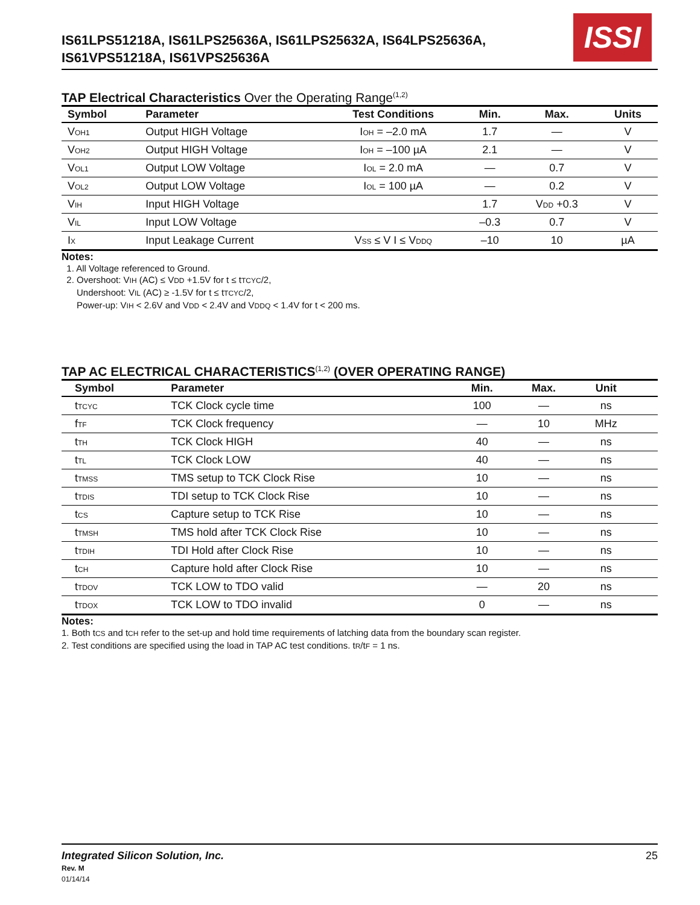IS61LPS51218A, IS61LPS25636A, IS61LPS25632A, IS64LPS25636A,
IS61VPS51218A, IS61VPS25636A
ISSI
TAP Electrical Characteristics Over the Operating Range<sup>(1,2)</sup>
| Symbol | Parameter | Test Conditions | Min. | Max. | Units |
| --- | --- | --- | --- | --- | --- |
| V<sub>OH1</sub> | Output HIGH Voltage | I<sub>OH</sub> = –2.0 mA | 1.7 | — | V |
| V<sub>OH2</sub> | Output HIGH Voltage | I<sub>OH</sub> = –100 µA | 2.1 | — | V |
| V<sub>OL1</sub> | Output LOW Voltage | I<sub>OL</sub> = 2.0 mA | — | 0.7 | V |
| V<sub>OL2</sub> | Output LOW Voltage | I<sub>OL</sub> = 100 µA | — | 0.2 | V |
| V<sub>IH</sub> | Input HIGH Voltage | | 1.7 | V<sub>DD</sub> +0.3 | V |
| V<sub>IL</sub> | Input LOW Voltage | | –0.3 | 0.7 | V |
| I<sub>X</sub> | Input Leakage Current | V<sub>SS</sub> ≤ V I ≤ V<sub>DDQ</sub> | –10 | 10 | µA |
Notes:
1. All Voltage referenced to Ground.
2. Overshoot: V<sub>IH</sub> (AC) ≤ V<sub>DD</sub> +1.5V for t ≤ t<sub>TCYC</sub>/2,
Undershoot: V<sub>IL</sub> (AC) ≥ -1.5V for t ≤ t<sub>TCYC</sub>/2,
Power-up: V<sub>IH</sub> < 2.6V and V<sub>DD</sub> < 2.4V and V<sub>DDQ</sub> < 1.4V for t < 200 ms.
TAP AC ELECTRICAL CHARACTERISTICS<sup>(1,2)</sup> (OVER OPERATING RANGE)
| Symbol | Parameter | Min. | Max. | Unit | |
| --- | --- | --- | --- | --- | --- |
| t<sub>TCYC</sub> | TCK Clock cycle time | 100 | — | ns | |
| f<sub>TF</sub> | TCK Clock frequency | — | 10 | MHz | |
| t<sub>TH</sub> | TCK Clock HIGH | 40 | — | ns | |
| t<sub>TL</sub> | TCK Clock LOW | 40 | — | ns | |
| t<sub>TMSS</sub> | TMS setup to TCK Clock Rise | 10 | — | ns | |
| t<sub>TDIS</sub> | TDI setup to TCK Clock Rise | 10 | — | ns | |
| t<sub>CS</sub> | Capture setup to TCK Rise | 10 | — | ns | |
| t<sub>TMSH</sub> | TMS hold after TCK Clock Rise | 10 | — | ns | |
| t<sub>TDIH</sub> | TDI Hold after Clock Rise | 10 | — | ns | |
| t<sub>CH</sub> | Capture hold after Clock Rise | 10 | — | ns | |
| t<sub>TDOV</sub> | TCK LOW to TDO valid | — | 20 | ns | |
| t<sub>TDOX</sub> | TCK LOW to TDO invalid | 0 | — | ns | |
Notes:
1. Both t<sub>CS</sub> and t<sub>CH</sub> refer to the set-up and hold time requirements of latching data from the boundary scan register.
2. Test conditions are specified using the load in TAP AC test conditions. t<sub>R</sub>/t<sub>F</sub> = 1 ns.
Integrated Silicon Solution, Inc.
Rev. M
01/14/14
25